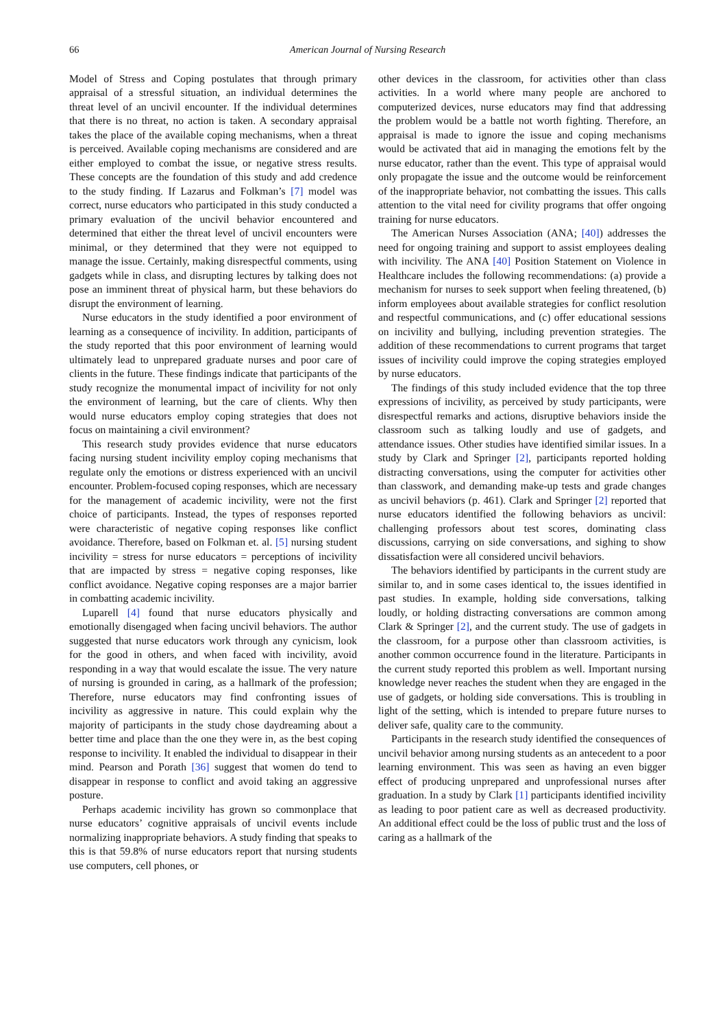66 American Journal of Nursing Research
Model of Stress and Coping postulates that through primary appraisal of a stressful situation, an individual determines the threat level of an uncivil encounter. If the individual determines that there is no threat, no action is taken. A secondary appraisal takes the place of the available coping mechanisms, when a threat is perceived. Available coping mechanisms are considered and are either employed to combat the issue, or negative stress results. These concepts are the foundation of this study and add credence to the study finding. If Lazarus and Folkman’s [7] model was correct, nurse educators who participated in this study conducted a primary evaluation of the uncivil behavior encountered and determined that either the threat level of uncivil encounters were minimal, or they determined that they were not equipped to manage the issue. Certainly, making disrespectful comments, using gadgets while in class, and disrupting lectures by talking does not pose an imminent threat of physical harm, but these behaviors do disrupt the environment of learning.
Nurse educators in the study identified a poor environment of learning as a consequence of incivility. In addition, participants of the study reported that this poor environment of learning would ultimately lead to unprepared graduate nurses and poor care of clients in the future. These findings indicate that participants of the study recognize the monumental impact of incivility for not only the environment of learning, but the care of clients. Why then would nurse educators employ coping strategies that does not focus on maintaining a civil environment?
This research study provides evidence that nurse educators facing nursing student incivility employ coping mechanisms that regulate only the emotions or distress experienced with an uncivil encounter. Problem-focused coping responses, which are necessary for the management of academic incivility, were not the first choice of participants. Instead, the types of responses reported were characteristic of negative coping responses like conflict avoidance. Therefore, based on Folkman et. al. [5] nursing student incivility = stress for nurse educators = perceptions of incivility that are impacted by stress = negative coping responses, like conflict avoidance. Negative coping responses are a major barrier in combatting academic incivility.
Luparell [4] found that nurse educators physically and emotionally disengaged when facing uncivil behaviors. The author suggested that nurse educators work through any cynicism, look for the good in others, and when faced with incivility, avoid responding in a way that would escalate the issue. The very nature of nursing is grounded in caring, as a hallmark of the profession; Therefore, nurse educators may find confronting issues of incivility as aggressive in nature. This could explain why the majority of participants in the study chose daydreaming about a better time and place than the one they were in, as the best coping response to incivility. It enabled the individual to disappear in their mind. Pearson and Porath [36] suggest that women do tend to disappear in response to conflict and avoid taking an aggressive posture.
Perhaps academic incivility has grown so commonplace that nurse educators’ cognitive appraisals of uncivil events include normalizing inappropriate behaviors. A study finding that speaks to this is that 59.8% of nurse educators report that nursing students use computers, cell phones, or
other devices in the classroom, for activities other than class activities. In a world where many people are anchored to computerized devices, nurse educators may find that addressing the problem would be a battle not worth fighting. Therefore, an appraisal is made to ignore the issue and coping mechanisms would be activated that aid in managing the emotions felt by the nurse educator, rather than the event. This type of appraisal would only propagate the issue and the outcome would be reinforcement of the inappropriate behavior, not combatting the issues. This calls attention to the vital need for civility programs that offer ongoing training for nurse educators.
The American Nurses Association (ANA; [40]) addresses the need for ongoing training and support to assist employees dealing with incivility. The ANA [40] Position Statement on Violence in Healthcare includes the following recommendations: (a) provide a mechanism for nurses to seek support when feeling threatened, (b) inform employees about available strategies for conflict resolution and respectful communications, and (c) offer educational sessions on incivility and bullying, including prevention strategies. The addition of these recommendations to current programs that target issues of incivility could improve the coping strategies employed by nurse educators.
The findings of this study included evidence that the top three expressions of incivility, as perceived by study participants, were disrespectful remarks and actions, disruptive behaviors inside the classroom such as talking loudly and use of gadgets, and attendance issues. Other studies have identified similar issues. In a study by Clark and Springer [2], participants reported holding distracting conversations, using the computer for activities other than classwork, and demanding make-up tests and grade changes as uncivil behaviors (p. 461). Clark and Springer [2] reported that nurse educators identified the following behaviors as uncivil: challenging professors about test scores, dominating class discussions, carrying on side conversations, and sighing to show dissatisfaction were all considered uncivil behaviors.
The behaviors identified by participants in the current study are similar to, and in some cases identical to, the issues identified in past studies. In example, holding side conversations, talking loudly, or holding distracting conversations are common among Clark & Springer [2], and the current study. The use of gadgets in the classroom, for a purpose other than classroom activities, is another common occurrence found in the literature. Participants in the current study reported this problem as well. Important nursing knowledge never reaches the student when they are engaged in the use of gadgets, or holding side conversations. This is troubling in light of the setting, which is intended to prepare future nurses to deliver safe, quality care to the community.
Participants in the research study identified the consequences of uncivil behavior among nursing students as an antecedent to a poor learning environment. This was seen as having an even bigger effect of producing unprepared and unprofessional nurses after graduation. In a study by Clark [1] participants identified incivility as leading to poor patient care as well as decreased productivity. An additional effect could be the loss of public trust and the loss of caring as a hallmark of the